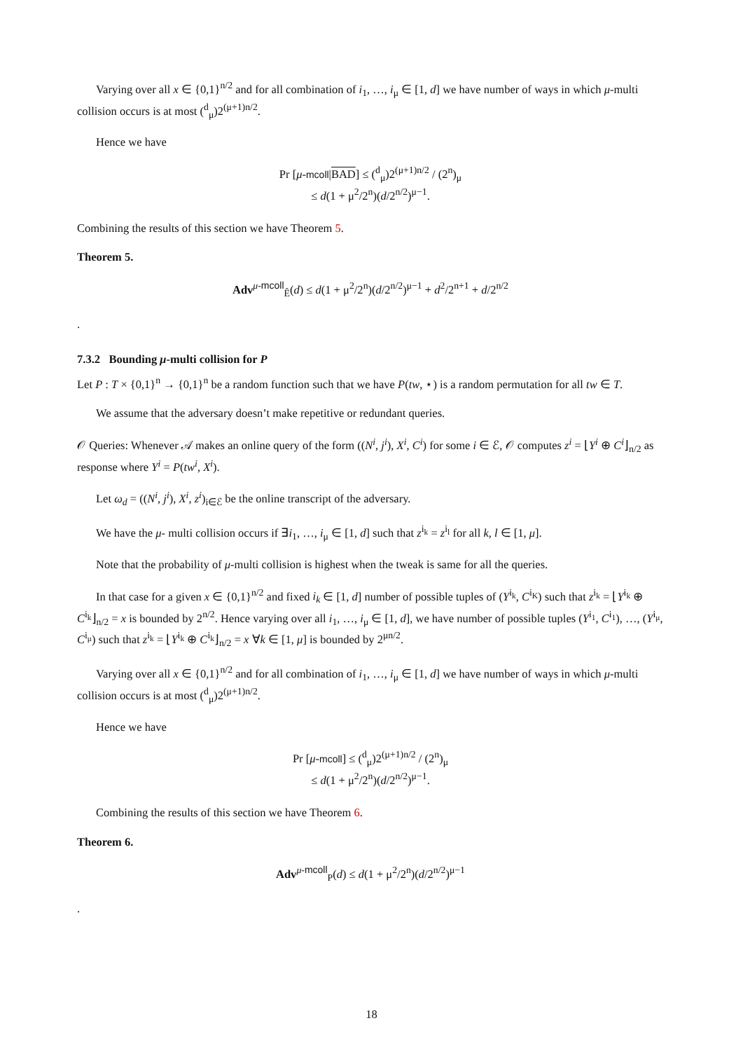Varying over all x ∈ {0,1}<sup>n/2</sup> and for all combination of i<sub>1</sub>, …, i<sub>μ</sub> ∈ [1, d] we have number of ways in which μ-multi collision occurs is at most (<sup>d</sup><sub>μ</sub>)2<sup>(μ+1)n/2</sup>.
Hence we have
Pr [μ-mcoll|BAD] ≤ (<sup>d</sup><sub>μ</sub>)2<sup>(μ+1)n/2</sup> / (2<sup>n</sup>)<sub>μ</sub>
≤ d(1 + μ<sup>2</sup>/2<sup>n</sup>)(d/2<sup>n/2</sup>)<sup>μ−1</sup>.
Combining the results of this section we have Theorem 5.
Theorem 5.
Adv<sup>μ-mcoll</sup><sub>Ê</sub>(d) ≤ d(1 + μ<sup>2</sup>/2<sup>n</sup>)(d/2<sup>n/2</sup>)<sup>μ−1</sup> + d<sup>2</sup>/2<sup>n+1</sup> + d/2<sup>n/2</sup>
.
7.3.2 Bounding μ-multi collision for P
Let P : T × {0,1}<sup>n</sup> → {0,1}<sup>n</sup> be a random function such that we have P(tw, ⋆) is a random permutation for all tw ∈ T.
We assume that the adversary doesn’t make repetitive or redundant queries.
𝒪 Queries: Whenever 𝒜 makes an online query of the form ((N<sup>i</sup>, j<sup>i</sup>), X<sup>i</sup>, C<sup>i</sup>) for some i ∈ ℰ, 𝒪 computes z<sup>i</sup> = ⌊Y<sup>i</sup> ⊕ C<sup>i</sup>⌋<sub>n/2</sub> as response where Y<sup>i</sup> = P(tw<sup>i</sup>, X<sup>i</sup>).
Let ω<sub>d</sub> = ((N<sup>i</sup>, j<sup>i</sup>), X<sup>i</sup>, z<sup>i</sup>)<sub>i∈ℰ</sub> be the online transcript of the adversary.
We have the μ- multi collision occurs if ∃i<sub>1</sub>, …, i<sub>μ</sub> ∈ [1, d] such that z<sup>i<sub>k</sub></sup> = z<sup>i<sub>l</sub></sup> for all k, l ∈ [1, μ].
Note that the probability of μ-multi collision is highest when the tweak is same for all the queries.
In that case for a given x ∈ {0,1}<sup>n/2</sup> and fixed i<sub>k</sub> ∈ [1, d] number of possible tuples of (Y<sup>i<sub>k</sub></sup>, C<sup>i<sub>K</sub></sup>) such that z<sup>i<sub>k</sub></sup> = ⌊Y<sup>i<sub>k</sub></sup> ⊕ C<sup>i<sub>k</sub></sup>⌋<sub>n/2</sub> = x is bounded by 2<sup>n/2</sup>. Hence varying over all i<sub>1</sub>, …, i<sub>μ</sub> ∈ [1, d], we have number of possible tuples (Y<sup>i<sub>1</sub></sup>, C<sup>i<sub>1</sub></sup>), …, (Y<sup>i<sub>μ</sub></sup>, C<sup>i<sub>μ</sub></sup>) such that z<sup>i<sub>k</sub></sup> = ⌊Y<sup>i<sub>k</sub></sup> ⊕ C<sup>i<sub>k</sub></sup>⌋<sub>n/2</sub> = x ∀k ∈ [1, μ] is bounded by 2<sup>μn/2</sup>.
Varying over all x ∈ {0,1}<sup>n/2</sup> and for all combination of i<sub>1</sub>, …, i<sub>μ</sub> ∈ [1, d] we have number of ways in which μ-multi collision occurs is at most (<sup>d</sup><sub>μ</sub>)2<sup>(μ+1)n/2</sup>.
Hence we have
Pr [μ-mcoll] ≤ (<sup>d</sup><sub>μ</sub>)2<sup>(μ+1)n/2</sup> / (2<sup>n</sup>)<sub>μ</sub>
≤ d(1 + μ<sup>2</sup>/2<sup>n</sup>)(d/2<sup>n/2</sup>)<sup>μ−1</sup>.
Combining the results of this section we have Theorem 6.
Theorem 6.
Adv<sup>μ-mcoll</sup><sub>P</sub>(d) ≤ d(1 + μ<sup>2</sup>/2<sup>n</sup>)(d/2<sup>n/2</sup>)<sup>μ−1</sup>
.
18